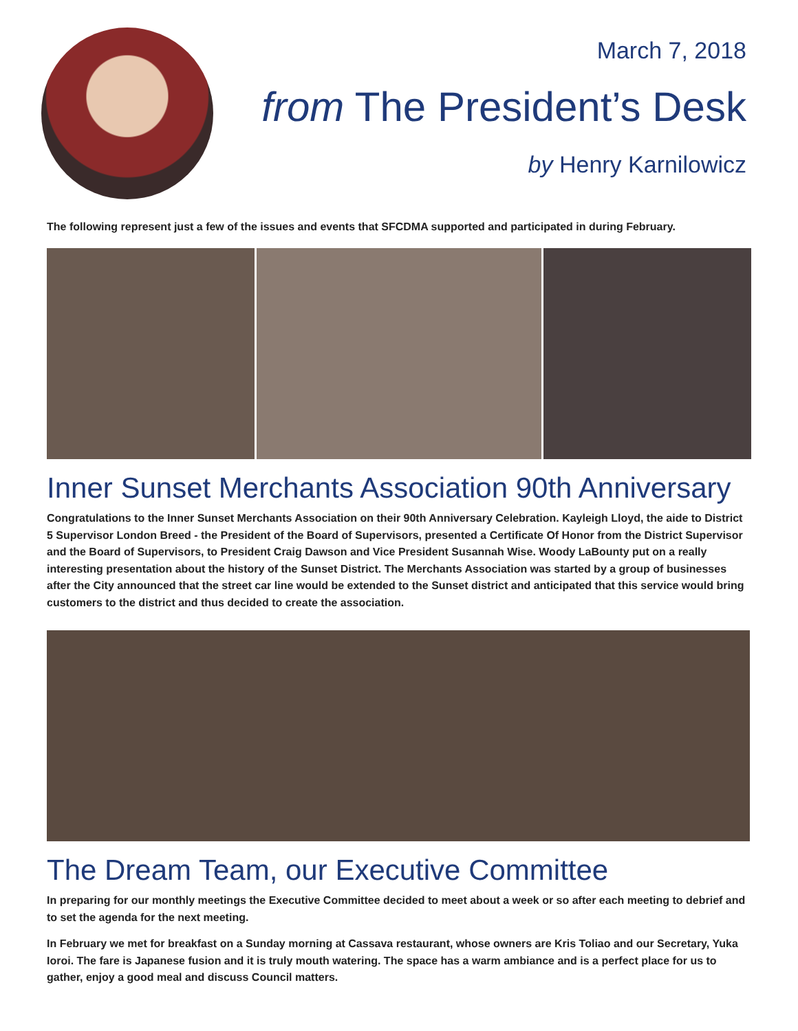March 7, 2018
from The President’s Desk
by Henry Karnilowicz
The following represent just a few of the issues and events that SFCDMA supported and participated in during February.
Inner Sunset Merchants Association 90th Anniversary
Congratulations to the Inner Sunset Merchants Association on their 90th Anniversary Celebration. Kayleigh Lloyd, the aide to District 5 Supervisor London Breed - the President of the Board of Supervisors, presented a Certificate Of Honor from the District Supervisor and the Board of Supervisors, to President Craig Dawson and Vice President Susannah Wise. Woody LaBounty put on a really interesting presentation about the history of the Sunset District. The Merchants Association was started by a group of businesses after the City announced that the street car line would be extended to the Sunset district and anticipated that this service would bring customers to the district and thus decided to create the association.
The Dream Team, our Executive Committee
In preparing for our monthly meetings the Executive Committee decided to meet about a week or so after each meeting to debrief and to set the agenda for the next meeting.
In February we met for breakfast on a Sunday morning at Cassava restaurant, whose owners are Kris Toliao and our Secretary, Yuka Ioroi. The fare is Japanese fusion and it is truly mouth watering. The space has a warm ambiance and is a perfect place for us to gather, enjoy a good meal and discuss Council matters.